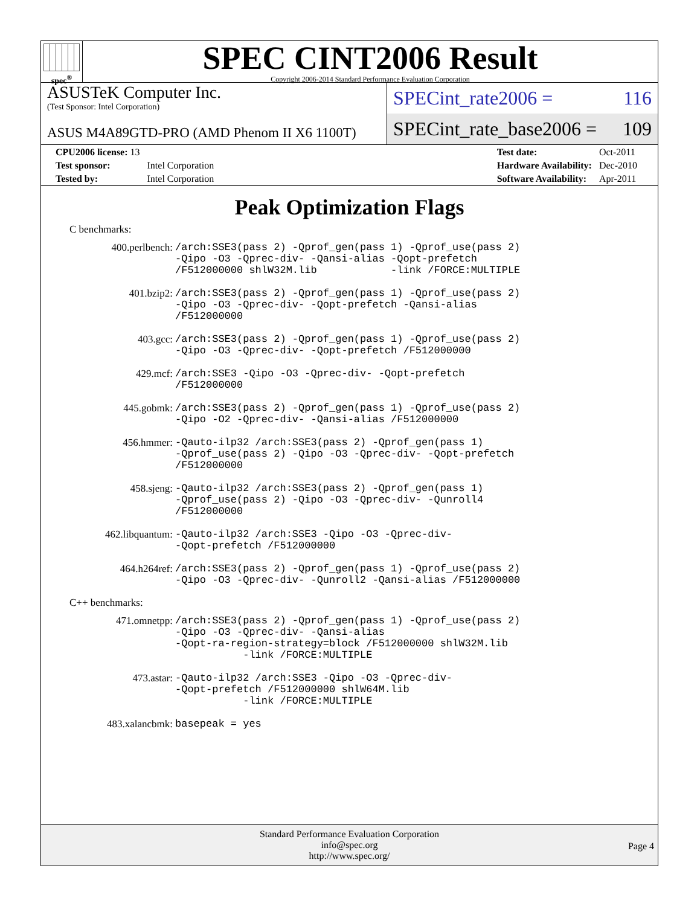spec<sup>®</sup>
SPEC CINT2006 Result
Copyright 2006-2014 Standard Performance Evaluation Corporation
ASUSTeK Computer Inc.
(Test Sponsor: Intel Corporation)
ASUS M4A89GTD-PRO (AMD Phenom II X6 1100T)
SPECint_rate2006 = 116
SPECint_rate_base2006 = 109
| CPU2006 license: 13 | |
| Test sponsor: | Intel Corporation |
| Tested by: | Intel Corporation |
| Test date: | Oct-2011 |
| Hardware Availability: | Dec-2010 |
| Software Availability: | Apr-2011 |
Peak Optimization Flags
C benchmarks:
| 400.perlbench: | /arch:SSE3(pass 2) -Qprof_gen(pass 1) -Qprof_use(pass 2) -Qipo -O3 -Qprec-div- -Qansi-alias -Qopt-prefetch /F512000000 shlW32M.lib -link /FORCE:MULTIPLE |
| 401.bzip2: | /arch:SSE3(pass 2) -Qprof_gen(pass 1) -Qprof_use(pass 2) -Qipo -O3 -Qprec-div- -Qopt-prefetch -Qansi-alias /F512000000 |
| 403.gcc: | /arch:SSE3(pass 2) -Qprof_gen(pass 1) -Qprof_use(pass 2) -Qipo -O3 -Qprec-div- -Qopt-prefetch /F512000000 |
| 429.mcf: | /arch:SSE3 -Qipo -O3 -Qprec-div- -Qopt-prefetch /F512000000 |
| 445.gobmk: | /arch:SSE3(pass 2) -Qprof_gen(pass 1) -Qprof_use(pass 2) -Qipo -O2 -Qprec-div- -Qansi-alias /F512000000 |
| 456.hmmer: | -Qauto-ilp32 /arch:SSE3(pass 2) -Qprof_gen(pass 1) -Qprof_use(pass 2) -Qipo -O3 -Qprec-div- -Qopt-prefetch /F512000000 |
| 458.sjeng: | -Qauto-ilp32 /arch:SSE3(pass 2) -Qprof_gen(pass 1) -Qprof_use(pass 2) -Qipo -O3 -Qprec-div- -Qunroll4 /F512000000 |
| 462.libquantum: | -Qauto-ilp32 /arch:SSE3 -Qipo -O3 -Qprec-div- -Qopt-prefetch /F512000000 |
| 464.h264ref: | /arch:SSE3(pass 2) -Qprof_gen(pass 1) -Qprof_use(pass 2) -Qipo -O3 -Qprec-div- -Qunroll2 -Qansi-alias /F512000000 |
C++ benchmarks:
| 471.omnetpp: | /arch:SSE3(pass 2) -Qprof_gen(pass 1) -Qprof_use(pass 2) -Qipo -O3 -Qprec-div- -Qansi-alias -Qopt-ra-region-strategy=block /F512000000 shlW32M.lib -link /FORCE:MULTIPLE |
| 473.astar: | -Qauto-ilp32 /arch:SSE3 -Qipo -O3 -Qprec-div- -Qopt-prefetch /F512000000 shlW64M.lib -link /FORCE:MULTIPLE |
| 483.xalancbmk: | basepeak = yes |
Standard Performance Evaluation Corporation
info@spec.org
http://www.spec.org/
Page 4